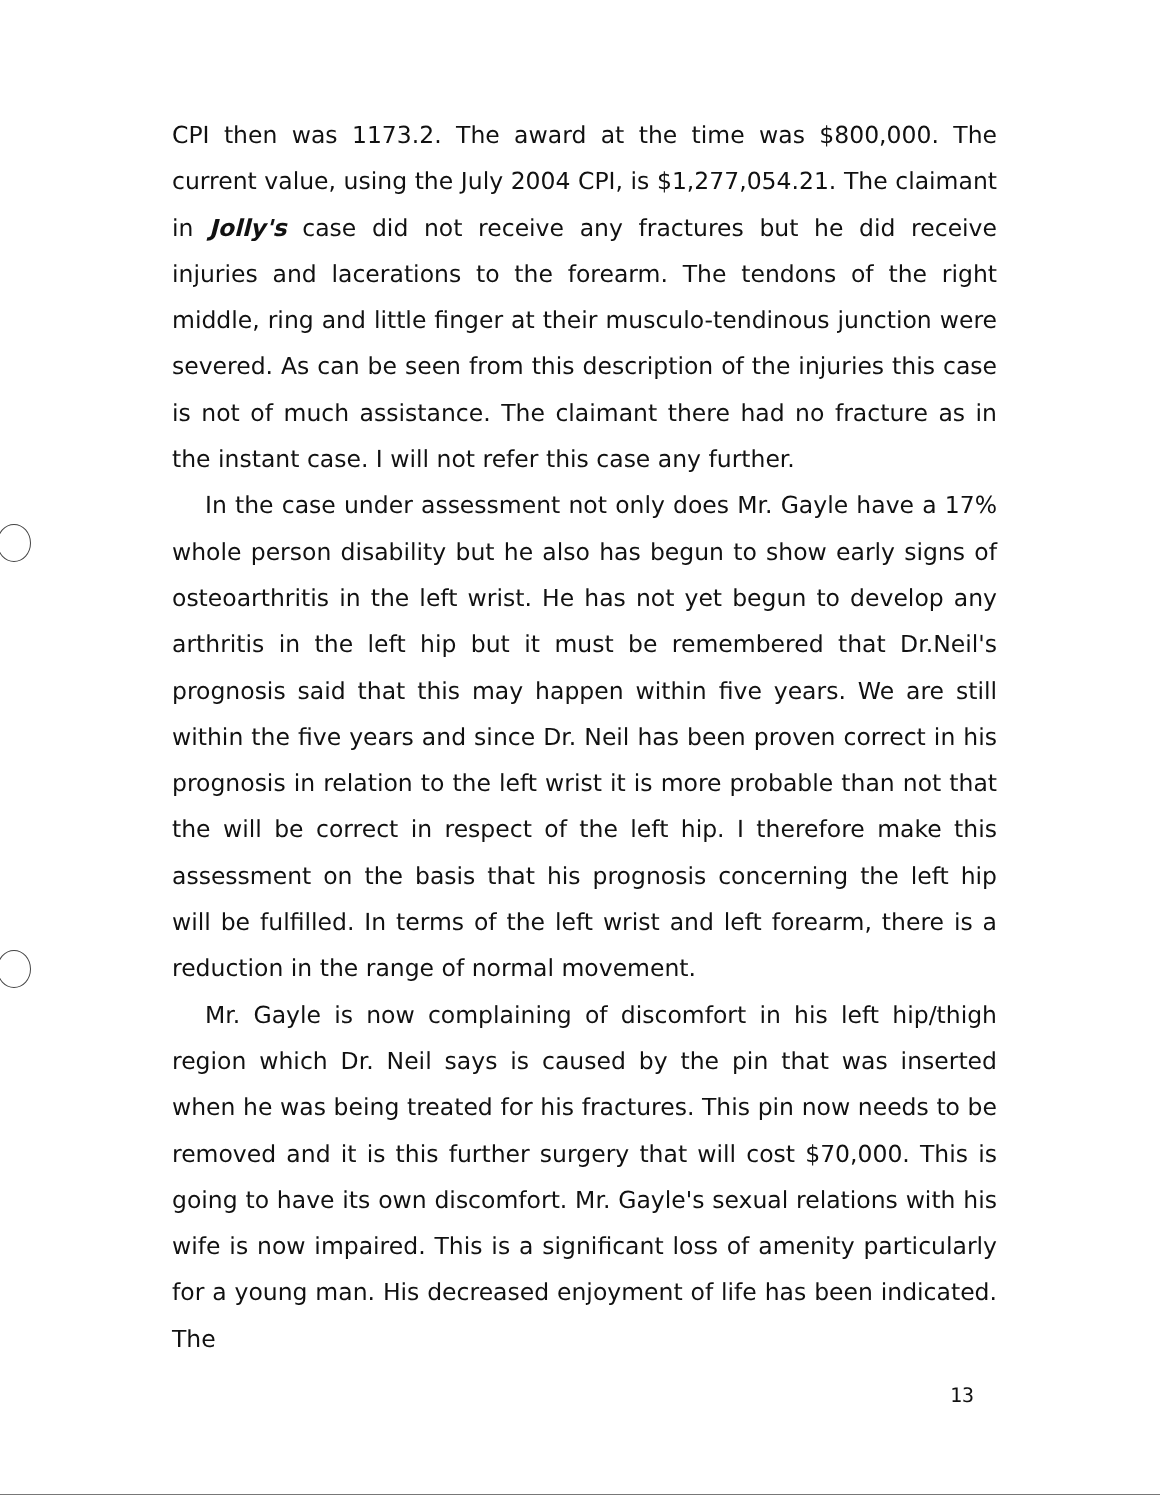CPI then was 1173.2. The award at the time was $800,000. The current value, using the July 2004 CPI, is $1,277,054.21. The claimant in Jolly's case did not receive any fractures but he did receive injuries and lacerations to the forearm. The tendons of the right middle, ring and little finger at their musculo-tendinous junction were severed. As can be seen from this description of the injuries this case is not of much assistance. The claimant there had no fracture as in the instant case. I will not refer this case any further.
In the case under assessment not only does Mr. Gayle have a 17% whole person disability but he also has begun to show early signs of osteoarthritis in the left wrist. He has not yet begun to develop any arthritis in the left hip but it must be remembered that Dr.Neil's prognosis said that this may happen within five years. We are still within the five years and since Dr. Neil has been proven correct in his prognosis in relation to the left wrist it is more probable than not that the will be correct in respect of the left hip. I therefore make this assessment on the basis that his prognosis concerning the left hip will be fulfilled. In terms of the left wrist and left forearm, there is a reduction in the range of normal movement.
Mr. Gayle is now complaining of discomfort in his left hip/thigh region which Dr. Neil says is caused by the pin that was inserted when he was being treated for his fractures. This pin now needs to be removed and it is this further surgery that will cost $70,000. This is going to have its own discomfort. Mr. Gayle's sexual relations with his wife is now impaired. This is a significant loss of amenity particularly for a young man. His decreased enjoyment of life has been indicated. The
13